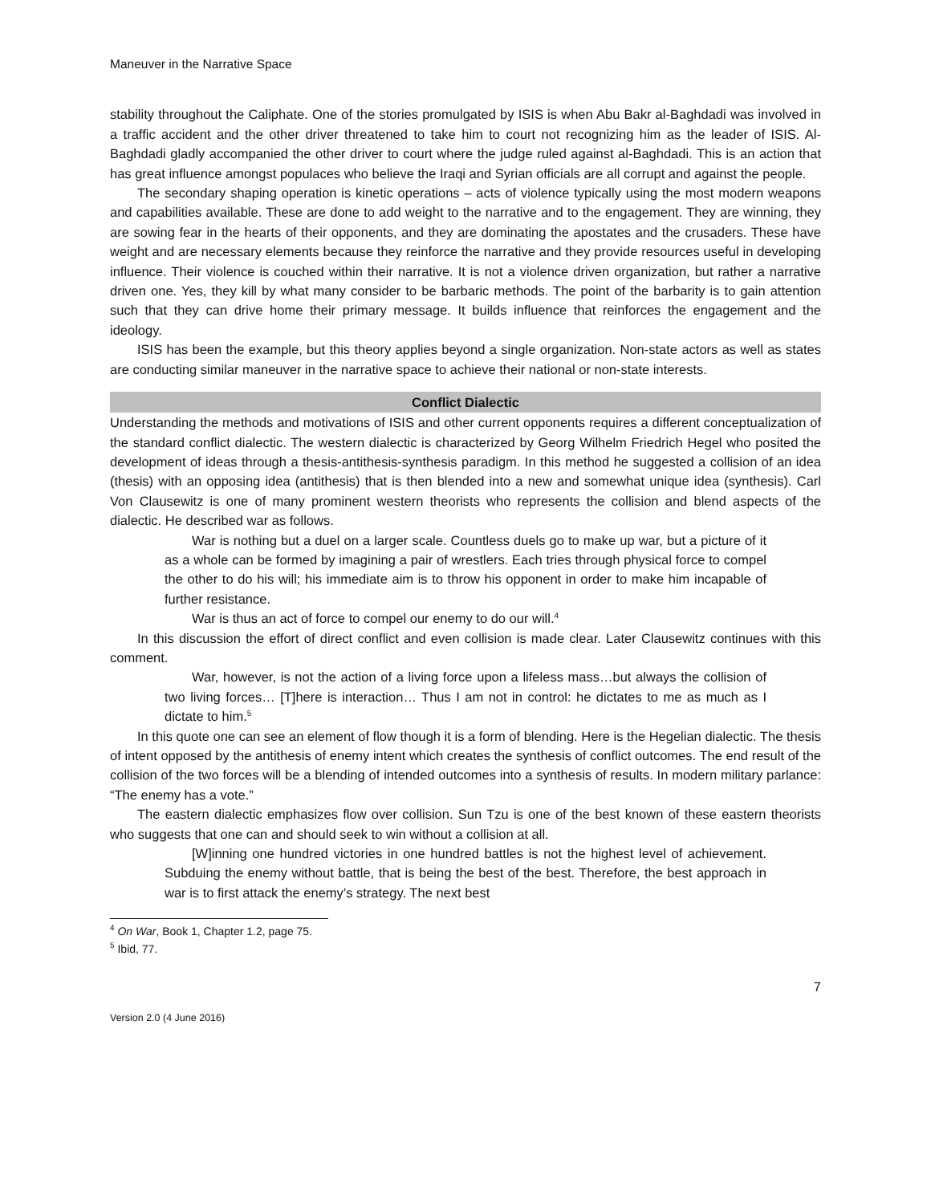Maneuver in the Narrative Space
stability throughout the Caliphate. One of the stories promulgated by ISIS is when Abu Bakr al-Baghdadi was involved in a traffic accident and the other driver threatened to take him to court not recognizing him as the leader of ISIS. Al-Baghdadi gladly accompanied the other driver to court where the judge ruled against al-Baghdadi. This is an action that has great influence amongst populaces who believe the Iraqi and Syrian officials are all corrupt and against the people.
The secondary shaping operation is kinetic operations – acts of violence typically using the most modern weapons and capabilities available. These are done to add weight to the narrative and to the engagement. They are winning, they are sowing fear in the hearts of their opponents, and they are dominating the apostates and the crusaders. These have weight and are necessary elements because they reinforce the narrative and they provide resources useful in developing influence. Their violence is couched within their narrative. It is not a violence driven organization, but rather a narrative driven one. Yes, they kill by what many consider to be barbaric methods. The point of the barbarity is to gain attention such that they can drive home their primary message. It builds influence that reinforces the engagement and the ideology.
ISIS has been the example, but this theory applies beyond a single organization. Non-state actors as well as states are conducting similar maneuver in the narrative space to achieve their national or non-state interests.
Conflict Dialectic
Understanding the methods and motivations of ISIS and other current opponents requires a different conceptualization of the standard conflict dialectic. The western dialectic is characterized by Georg Wilhelm Friedrich Hegel who posited the development of ideas through a thesis-antithesis-synthesis paradigm. In this method he suggested a collision of an idea (thesis) with an opposing idea (antithesis) that is then blended into a new and somewhat unique idea (synthesis). Carl Von Clausewitz is one of many prominent western theorists who represents the collision and blend aspects of the dialectic. He described war as follows.
War is nothing but a duel on a larger scale. Countless duels go to make up war, but a picture of it as a whole can be formed by imagining a pair of wrestlers. Each tries through physical force to compel the other to do his will; his immediate aim is to throw his opponent in order to make him incapable of further resistance.
War is thus an act of force to compel our enemy to do our will.<sup>4</sup>
In this discussion the effort of direct conflict and even collision is made clear. Later Clausewitz continues with this comment.
War, however, is not the action of a living force upon a lifeless mass…but always the collision of two living forces… [T]here is interaction… Thus I am not in control: he dictates to me as much as I dictate to him.<sup>5</sup>
In this quote one can see an element of flow though it is a form of blending. Here is the Hegelian dialectic. The thesis of intent opposed by the antithesis of enemy intent which creates the synthesis of conflict outcomes. The end result of the collision of the two forces will be a blending of intended outcomes into a synthesis of results. In modern military parlance: “The enemy has a vote.”
The eastern dialectic emphasizes flow over collision. Sun Tzu is one of the best known of these eastern theorists who suggests that one can and should seek to win without a collision at all.
[W]inning one hundred victories in one hundred battles is not the highest level of achievement. Subduing the enemy without battle, that is being the best of the best. Therefore, the best approach in war is to first attack the enemy’s strategy. The next best
<sup>4</sup> On War, Book 1, Chapter 1.2, page 75.
<sup>5</sup> Ibid, 77.
7
Version 2.0 (4 June 2016)